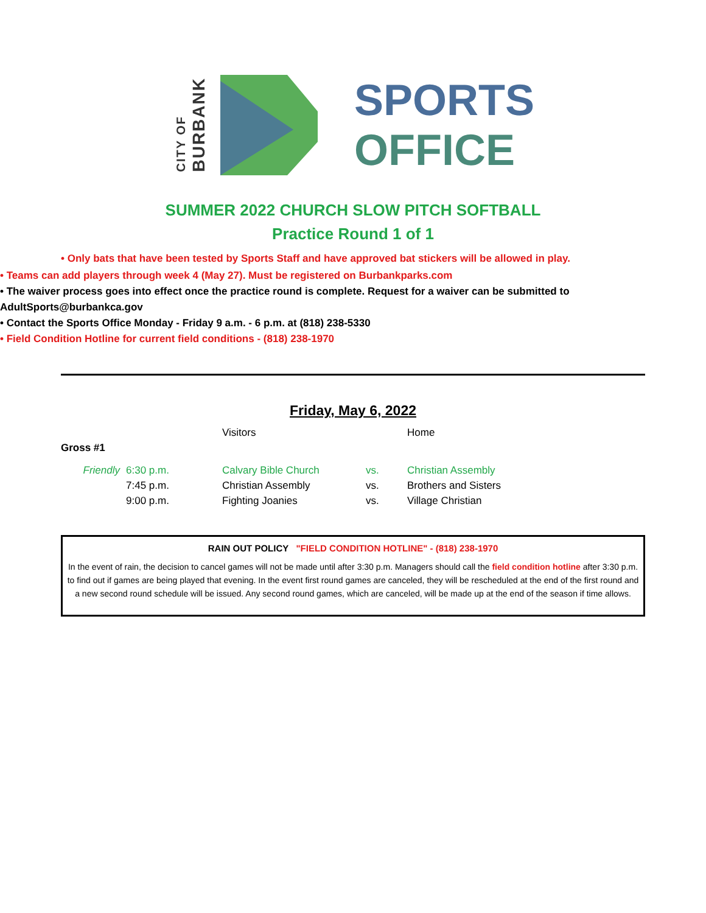CITY OF
BURBANK
SPORTS
OFFICE
SUMMER 2022 CHURCH SLOW PITCH SOFTBALL
Practice Round 1 of 1
• Only bats that have been tested by Sports Staff and have approved bat stickers will be allowed in play.
• Teams can add players through week 4 (May 27). Must be registered on Burbankparks.com
• The waiver process goes into effect once the practice round is complete. Request for a waiver can be submitted to AdultSports@burbankca.gov
• Contact the Sports Office Monday - Friday 9 a.m. - 6 p.m. at (818) 238-5330
• Field Condition Hotline for current field conditions - (818) 238-1970
Friday, May 6, 2022
| | | Visitors | | Home |
| Gross #1 | | | | |
| Friendly | 6:30 p.m. | Calvary Bible Church | vs. | Christian Assembly |
| | 7:45 p.m. | Christian Assembly | vs. | Brothers and Sisters |
| | 9:00 p.m. | Fighting Joanies | vs. | Village Christian |
RAIN OUT POLICY "FIELD CONDITION HOTLINE" - (818) 238-1970
In the event of rain, the decision to cancel games will not be made until after 3:30 p.m. Managers should call the field condition hotline after 3:30 p.m. to find out if games are being played that evening. In the event first round games are canceled, they will be rescheduled at the end of the first round and a new second round schedule will be issued. Any second round games, which are canceled, will be made up at the end of the season if time allows.